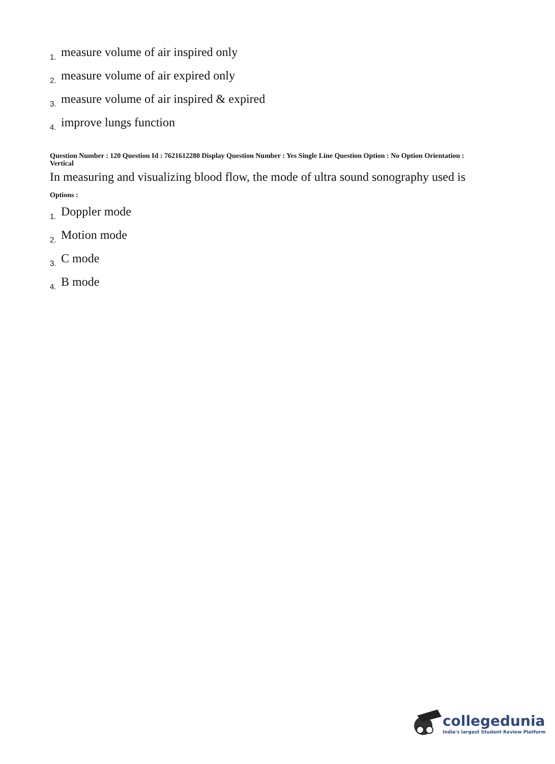1. measure volume of air inspired only
2. measure volume of air expired only
3. measure volume of air inspired & expired
4. improve lungs function
Question Number : 120 Question Id : 7621612280 Display Question Number : Yes Single Line Question Option : No Option Orientation : Vertical
In measuring and visualizing blood flow, the mode of ultra sound sonography used is
Options :
1. Doppler mode
2. Motion mode
3. C mode
4. B mode
collegedunia
India's largest Student Review Platform